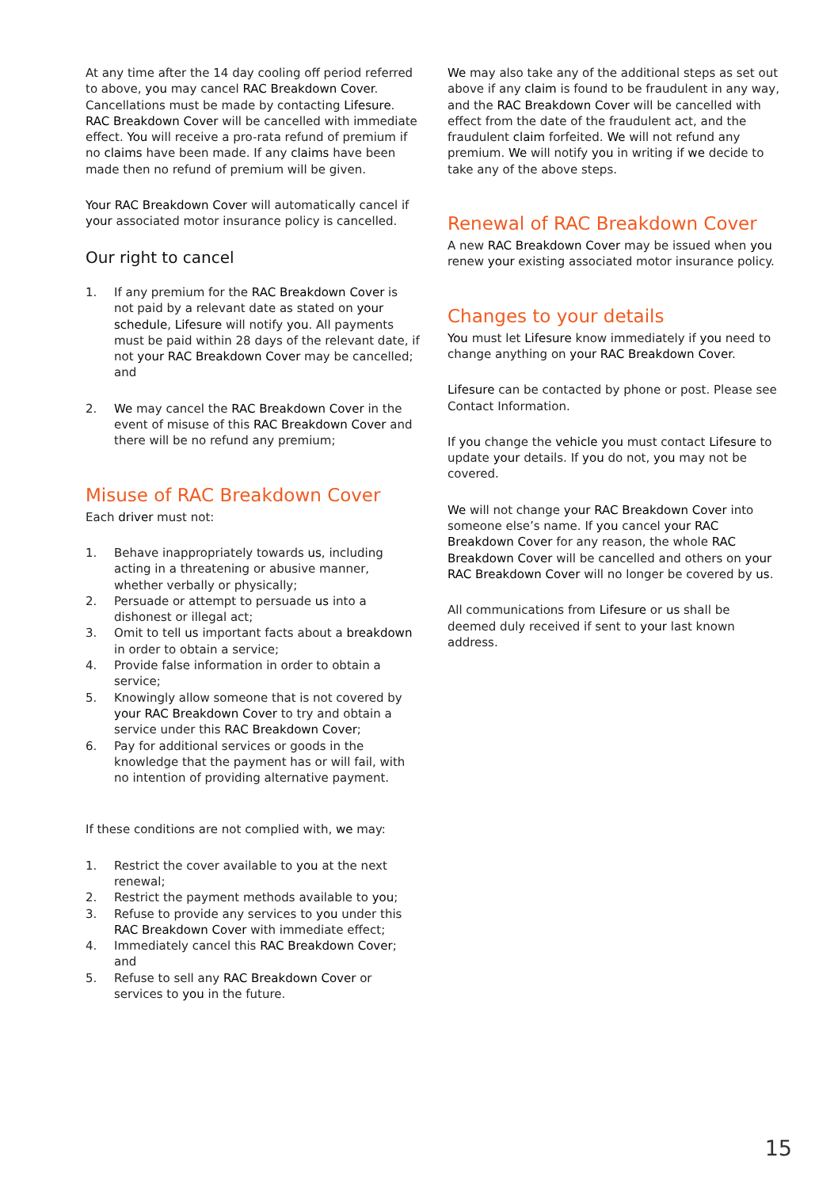At any time after the 14 day cooling off period referred to above, you may cancel RAC Breakdown Cover. Cancellations must be made by contacting Lifesure. RAC Breakdown Cover will be cancelled with immediate effect. You will receive a pro-rata refund of premium if no claims have been made. If any claims have been made then no refund of premium will be given.
Your RAC Breakdown Cover will automatically cancel if your associated motor insurance policy is cancelled.
Our right to cancel
1. If any premium for the RAC Breakdown Cover is not paid by a relevant date as stated on your schedule, Lifesure will notify you. All payments must be paid within 28 days of the relevant date, if not your RAC Breakdown Cover may be cancelled; and
2. We may cancel the RAC Breakdown Cover in the event of misuse of this RAC Breakdown Cover and there will be no refund any premium;
Misuse of RAC Breakdown Cover
Each driver must not:
1. Behave inappropriately towards us, including acting in a threatening or abusive manner, whether verbally or physically;
2. Persuade or attempt to persuade us into a dishonest or illegal act;
3. Omit to tell us important facts about a breakdown in order to obtain a service;
4. Provide false information in order to obtain a service;
5. Knowingly allow someone that is not covered by your RAC Breakdown Cover to try and obtain a service under this RAC Breakdown Cover;
6. Pay for additional services or goods in the knowledge that the payment has or will fail, with no intention of providing alternative payment.
If these conditions are not complied with, we may:
1. Restrict the cover available to you at the next renewal;
2. Restrict the payment methods available to you;
3. Refuse to provide any services to you under this RAC Breakdown Cover with immediate effect;
4. Immediately cancel this RAC Breakdown Cover; and
5. Refuse to sell any RAC Breakdown Cover or services to you in the future.
We may also take any of the additional steps as set out above if any claim is found to be fraudulent in any way, and the RAC Breakdown Cover will be cancelled with effect from the date of the fraudulent act, and the fraudulent claim forfeited. We will not refund any premium. We will notify you in writing if we decide to take any of the above steps.
Renewal of RAC Breakdown Cover
A new RAC Breakdown Cover may be issued when you renew your existing associated motor insurance policy.
Changes to your details
You must let Lifesure know immediately if you need to change anything on your RAC Breakdown Cover.
Lifesure can be contacted by phone or post. Please see Contact Information.
If you change the vehicle you must contact Lifesure to update your details. If you do not, you may not be covered.
We will not change your RAC Breakdown Cover into someone else’s name. If you cancel your RAC Breakdown Cover for any reason, the whole RAC Breakdown Cover will be cancelled and others on your RAC Breakdown Cover will no longer be covered by us.
All communications from Lifesure or us shall be deemed duly received if sent to your last known address.
15